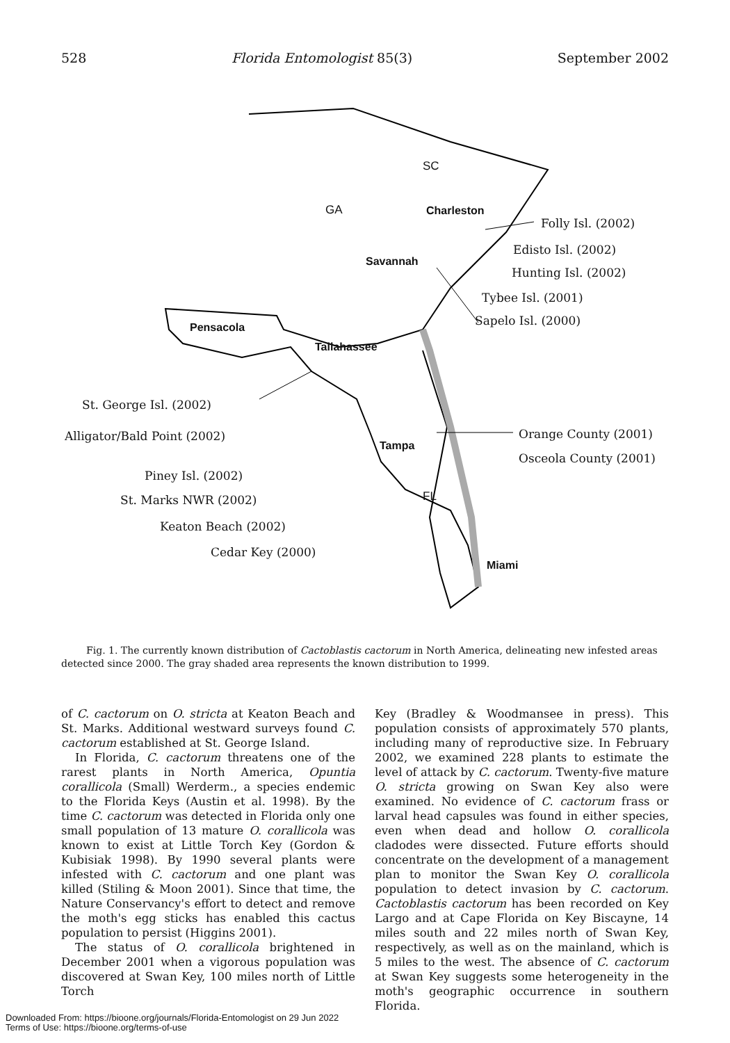528 Florida Entomologist 85(3) September 2002
SC
GA Charleston
Folly Isl. (2002)
Edisto Isl. (2002)
Savannah
Hunting Isl. (2002)
Tybee Isl. (2001)
Sapelo Isl. (2000)
Pensacola
Tallahassee
St. George Isl. (2002)
Orange County (2001) Alligator/Bald Point (2002)
Tampa
Osceola County (2001)
Piney Isl. (2002)
FL St. Marks NWR (2002)
Keaton Beach (2002)
Cedar Key (2000)
Miami
Fig. 1. The currently known distribution of Cactoblastis cactorum in North America, delineating new infested areas detected since 2000. The gray shaded area represents the known distribution to 1999.
of C. cactorum on O. stricta at Keaton Beach and St. Marks. Additional westward surveys found C. cactorum established at St. George Island.
In Florida, C. cactorum threatens one of the rarest plants in North America, Opuntia corallicola (Small) Werderm., a species endemic to the Florida Keys (Austin et al. 1998). By the time C. cactorum was detected in Florida only one small population of 13 mature O. corallicola was known to exist at Little Torch Key (Gordon & Kubisiak 1998). By 1990 several plants were infested with C. cactorum and one plant was killed (Stiling & Moon 2001). Since that time, the Nature Conservancy's effort to detect and remove the moth's egg sticks has enabled this cactus population to persist (Higgins 2001).
The status of O. corallicola brightened in December 2001 when a vigorous population was discovered at Swan Key, 100 miles north of Little Torch
Key (Bradley & Woodmansee in press). This population consists of approximately 570 plants, including many of reproductive size. In February 2002, we examined 228 plants to estimate the level of attack by C. cactorum. Twenty-five mature O. stricta growing on Swan Key also were examined. No evidence of C. cactorum frass or larval head capsules was found in either species, even when dead and hollow O. corallicola cladodes were dissected. Future efforts should concentrate on the development of a management plan to monitor the Swan Key O. corallicola population to detect invasion by C. cactorum. Cactoblastis cactorum has been recorded on Key Largo and at Cape Florida on Key Biscayne, 14 miles south and 22 miles north of Swan Key, respectively, as well as on the mainland, which is 5 miles to the west. The absence of C. cactorum at Swan Key suggests some heterogeneity in the moth's geographic occurrence in southern Florida.
Downloaded From: https://bioone.org/journals/Florida-Entomologist on 29 Jun 2022
Terms of Use: https://bioone.org/terms-of-use